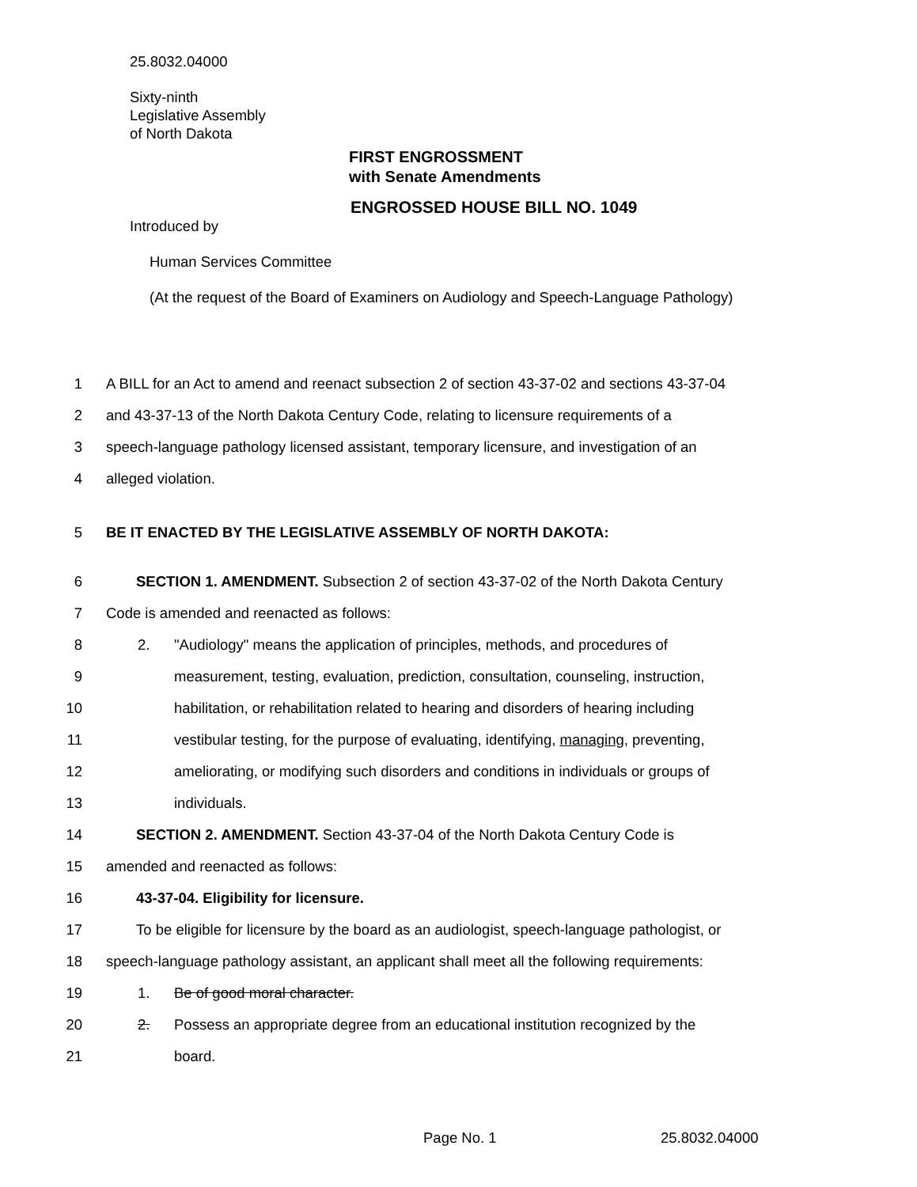25.8032.04000
Sixty-ninth
Legislative Assembly
of North Dakota
FIRST ENGROSSMENT
with Senate Amendments
ENGROSSED HOUSE BILL NO. 1049
Introduced by
Human Services Committee
(At the request of the Board of Examiners on Audiology and Speech-Language Pathology)
1 A BILL for an Act to amend and reenact subsection 2 of section 43-37-02 and sections 43-37-04
2 and 43-37-13 of the North Dakota Century Code, relating to licensure requirements of a
3 speech-language pathology licensed assistant, temporary licensure, and investigation of an
4 alleged violation.
5 BE IT ENACTED BY THE LEGISLATIVE ASSEMBLY OF NORTH DAKOTA:
6 SECTION 1. AMENDMENT. Subsection 2 of section 43-37-02 of the North Dakota Century
7 Code is amended and reenacted as follows:
8 2. "Audiology" means the application of principles, methods, and procedures of
9 measurement, testing, evaluation, prediction, consultation, counseling, instruction,
10 habilitation, or rehabilitation related to hearing and disorders of hearing including
11 vestibular testing, for the purpose of evaluating, identifying, managing, preventing,
12 ameliorating, or modifying such disorders and conditions in individuals or groups of
13 individuals.
14 SECTION 2. AMENDMENT. Section 43-37-04 of the North Dakota Century Code is
15 amended and reenacted as follows:
16 43-37-04. Eligibility for licensure.
17 To be eligible for licensure by the board as an audiologist, speech-language pathologist, or
18 speech-language pathology assistant, an applicant shall meet all the following requirements:
19 1. Be of good moral character.
20 2. Possess an appropriate degree from an educational institution recognized by the
21 board.
Page No. 1 25.8032.04000